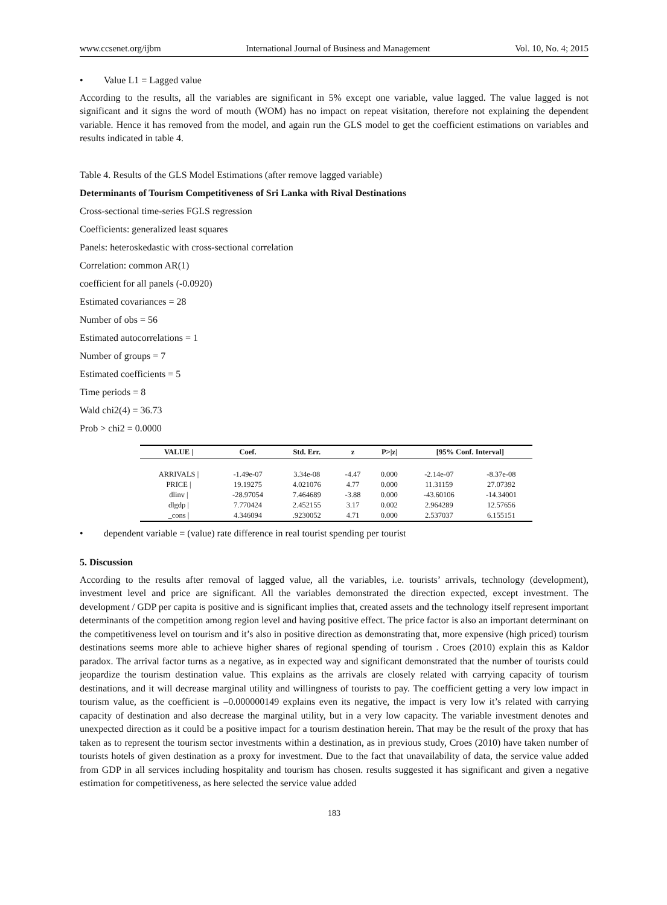www.ccsenet.org/ijbm International Journal of Business and Management Vol. 10, No. 4; 2015
• Value L1 = Lagged value
According to the results, all the variables are significant in 5% except one variable, value lagged. The value lagged is not significant and it signs the word of mouth (WOM) has no impact on repeat visitation, therefore not explaining the dependent variable. Hence it has removed from the model, and again run the GLS model to get the coefficient estimations on variables and results indicated in table 4.
Table 4. Results of the GLS Model Estimations (after remove lagged variable)
Determinants of Tourism Competitiveness of Sri Lanka with Rival Destinations
Cross-sectional time-series FGLS regression
Coefficients: generalized least squares
Panels: heteroskedastic with cross-sectional correlation
Correlation: common AR(1)
coefficient for all panels (-0.0920)
Estimated covariances = 28
Number of obs = 56
Estimated autocorrelations = 1
Number of groups = 7
Estimated coefficients = 5
Time periods = 8
Wald chi2(4) = 36.73
Prob > chi2 = 0.0000
| VALUE / | Coef. | Std. Err. | z | P>/z/ | [95% Conf. Interval] | |
| --- | --- | --- | --- | --- | --- | --- |
| ARRIVALS / | -1.49e-07 | 3.34e-08 | -4.47 | 0.000 | -2.14e-07 | -8.37e-08 |
| PRICE / | 19.19275 | 4.021076 | 4.77 | 0.000 | 11.31159 | 27.07392 |
| dlinv / | -28.97054 | 7.464689 | -3.88 | 0.000 | -43.60106 | -14.34001 |
| dlgdp / | 7.770424 | 2.452155 | 3.17 | 0.002 | 2.964289 | 12.57656 |
| _cons / | 4.346094 | .9230052 | 4.71 | 0.000 | 2.537037 | 6.155151 |
• dependent variable = (value) rate difference in real tourist spending per tourist
5. Discussion
According to the results after removal of lagged value, all the variables, i.e. tourists’ arrivals, technology (development), investment level and price are significant. All the variables demonstrated the direction expected, except investment. The development / GDP per capita is positive and is significant implies that, created assets and the technology itself represent important determinants of the competition among region level and having positive effect. The price factor is also an important determinant on the competitiveness level on tourism and it’s also in positive direction as demonstrating that, more expensive (high priced) tourism destinations seems more able to achieve higher shares of regional spending of tourism . Croes (2010) explain this as Kaldor paradox. The arrival factor turns as a negative, as in expected way and significant demonstrated that the number of tourists could jeopardize the tourism destination value. This explains as the arrivals are closely related with carrying capacity of tourism destinations, and it will decrease marginal utility and willingness of tourists to pay. The coefficient getting a very low impact in tourism value, as the coefficient is –0.000000149 explains even its negative, the impact is very low it’s related with carrying capacity of destination and also decrease the marginal utility, but in a very low capacity. The variable investment denotes and unexpected direction as it could be a positive impact for a tourism destination herein. That may be the result of the proxy that has taken as to represent the tourism sector investments within a destination, as in previous study, Croes (2010) have taken number of tourists hotels of given destination as a proxy for investment. Due to the fact that unavailability of data, the service value added from GDP in all services including hospitality and tourism has chosen. results suggested it has significant and given a negative estimation for competitiveness, as here selected the service value added
183